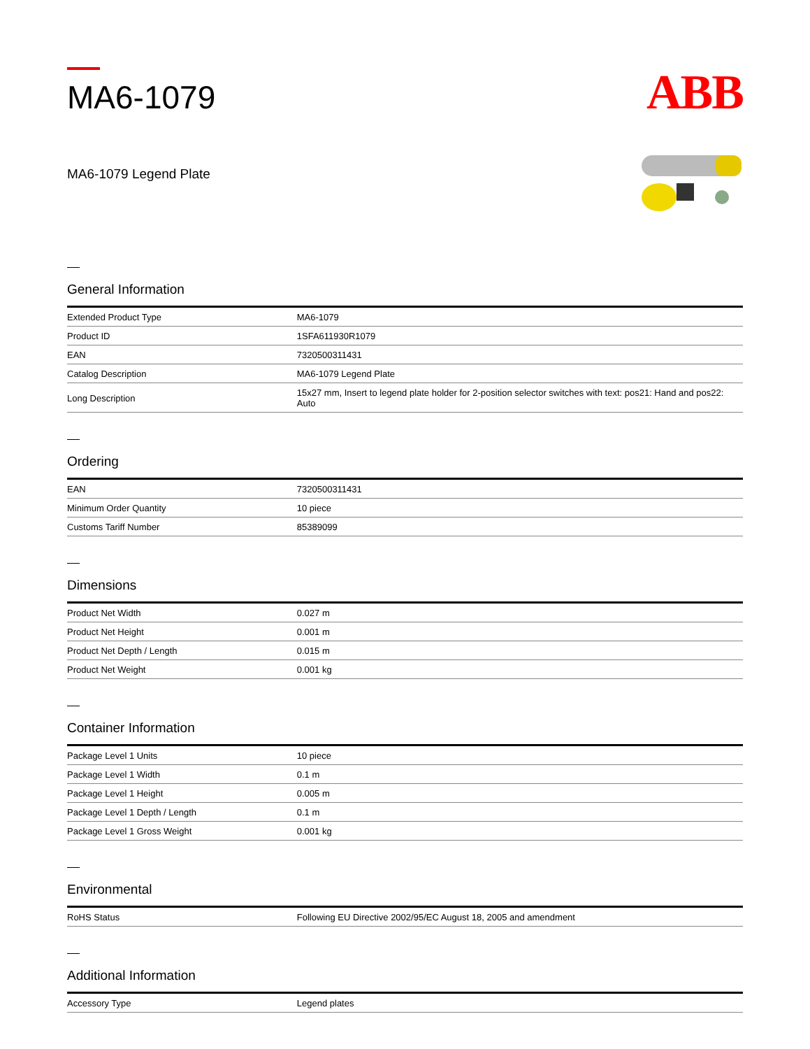MA6-1079
ABB
MA6-1079 Legend Plate
General Information
| Extended Product Type | MA6-1079 |
| Product ID | 1SFA611930R1079 |
| EAN | 7320500311431 |
| Catalog Description | MA6-1079 Legend Plate |
| Long Description | 15x27 mm, Insert to legend plate holder for 2-position selector switches with text: pos21: Hand and pos22: Auto |
Ordering
| EAN | 7320500311431 |
| Minimum Order Quantity | 10 piece |
| Customs Tariff Number | 85389099 |
Dimensions
| Product Net Width | 0.027 m |
| Product Net Height | 0.001 m |
| Product Net Depth / Length | 0.015 m |
| Product Net Weight | 0.001 kg |
Container Information
| Package Level 1 Units | 10 piece |
| Package Level 1 Width | 0.1 m |
| Package Level 1 Height | 0.005 m |
| Package Level 1 Depth / Length | 0.1 m |
| Package Level 1 Gross Weight | 0.001 kg |
Environmental
| RoHS Status | Following EU Directive 2002/95/EC August 18, 2005 and amendment |
Additional Information
| Accessory Type | Legend plates |